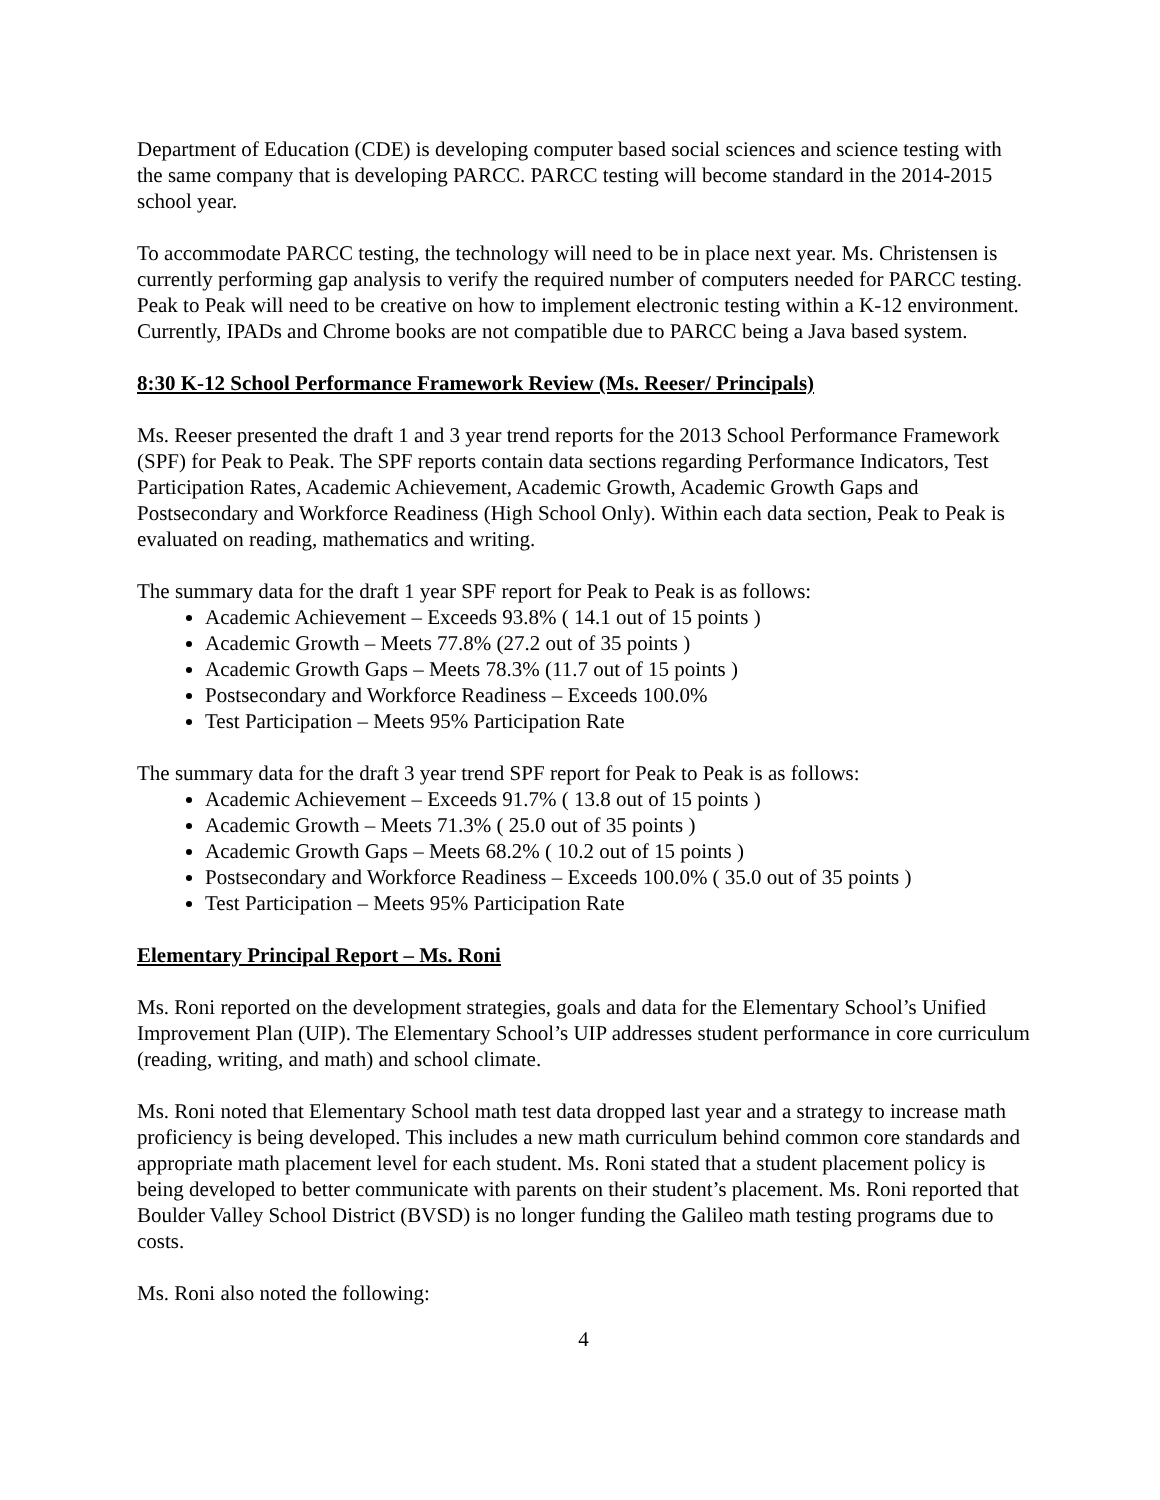Department of Education (CDE) is developing computer based social sciences and science testing with the same company that is developing PARCC. PARCC testing will become standard in the 2014-2015 school year.
To accommodate PARCC testing, the technology will need to be in place next year. Ms. Christensen is currently performing gap analysis to verify the required number of computers needed for PARCC testing. Peak to Peak will need to be creative on how to implement electronic testing within a K-12 environment. Currently, IPADs and Chrome books are not compatible due to PARCC being a Java based system.
8:30 K-12 School Performance Framework Review (Ms. Reeser/ Principals)
Ms. Reeser presented the draft 1 and 3 year trend reports for the 2013 School Performance Framework (SPF) for Peak to Peak. The SPF reports contain data sections regarding Performance Indicators, Test Participation Rates, Academic Achievement, Academic Growth, Academic Growth Gaps and Postsecondary and Workforce Readiness (High School Only). Within each data section, Peak to Peak is evaluated on reading, mathematics and writing.
The summary data for the draft 1 year SPF report for Peak to Peak is as follows:
Academic Achievement – Exceeds 93.8% ( 14.1 out of 15 points )
Academic Growth – Meets 77.8% (27.2 out of 35 points )
Academic Growth Gaps – Meets 78.3% (11.7 out of 15 points )
Postsecondary and Workforce Readiness – Exceeds 100.0%
Test Participation – Meets 95% Participation Rate
The summary data for the draft 3 year trend SPF report for Peak to Peak is as follows:
Academic Achievement – Exceeds 91.7% ( 13.8 out of 15 points )
Academic Growth – Meets 71.3% ( 25.0 out of 35 points )
Academic Growth Gaps – Meets 68.2% ( 10.2 out of 15 points )
Postsecondary and Workforce Readiness – Exceeds 100.0% ( 35.0 out of 35 points )
Test Participation – Meets 95% Participation Rate
Elementary Principal Report – Ms. Roni
Ms. Roni reported on the development strategies, goals and data for the Elementary School’s Unified Improvement Plan (UIP). The Elementary School’s UIP addresses student performance in core curriculum (reading, writing, and math) and school climate.
Ms. Roni noted that Elementary School math test data dropped last year and a strategy to increase math proficiency is being developed. This includes a new math curriculum behind common core standards and appropriate math placement level for each student. Ms. Roni stated that a student placement policy is being developed to better communicate with parents on their student’s placement. Ms. Roni reported that Boulder Valley School District (BVSD) is no longer funding the Galileo math testing programs due to costs.
Ms. Roni also noted the following:
4